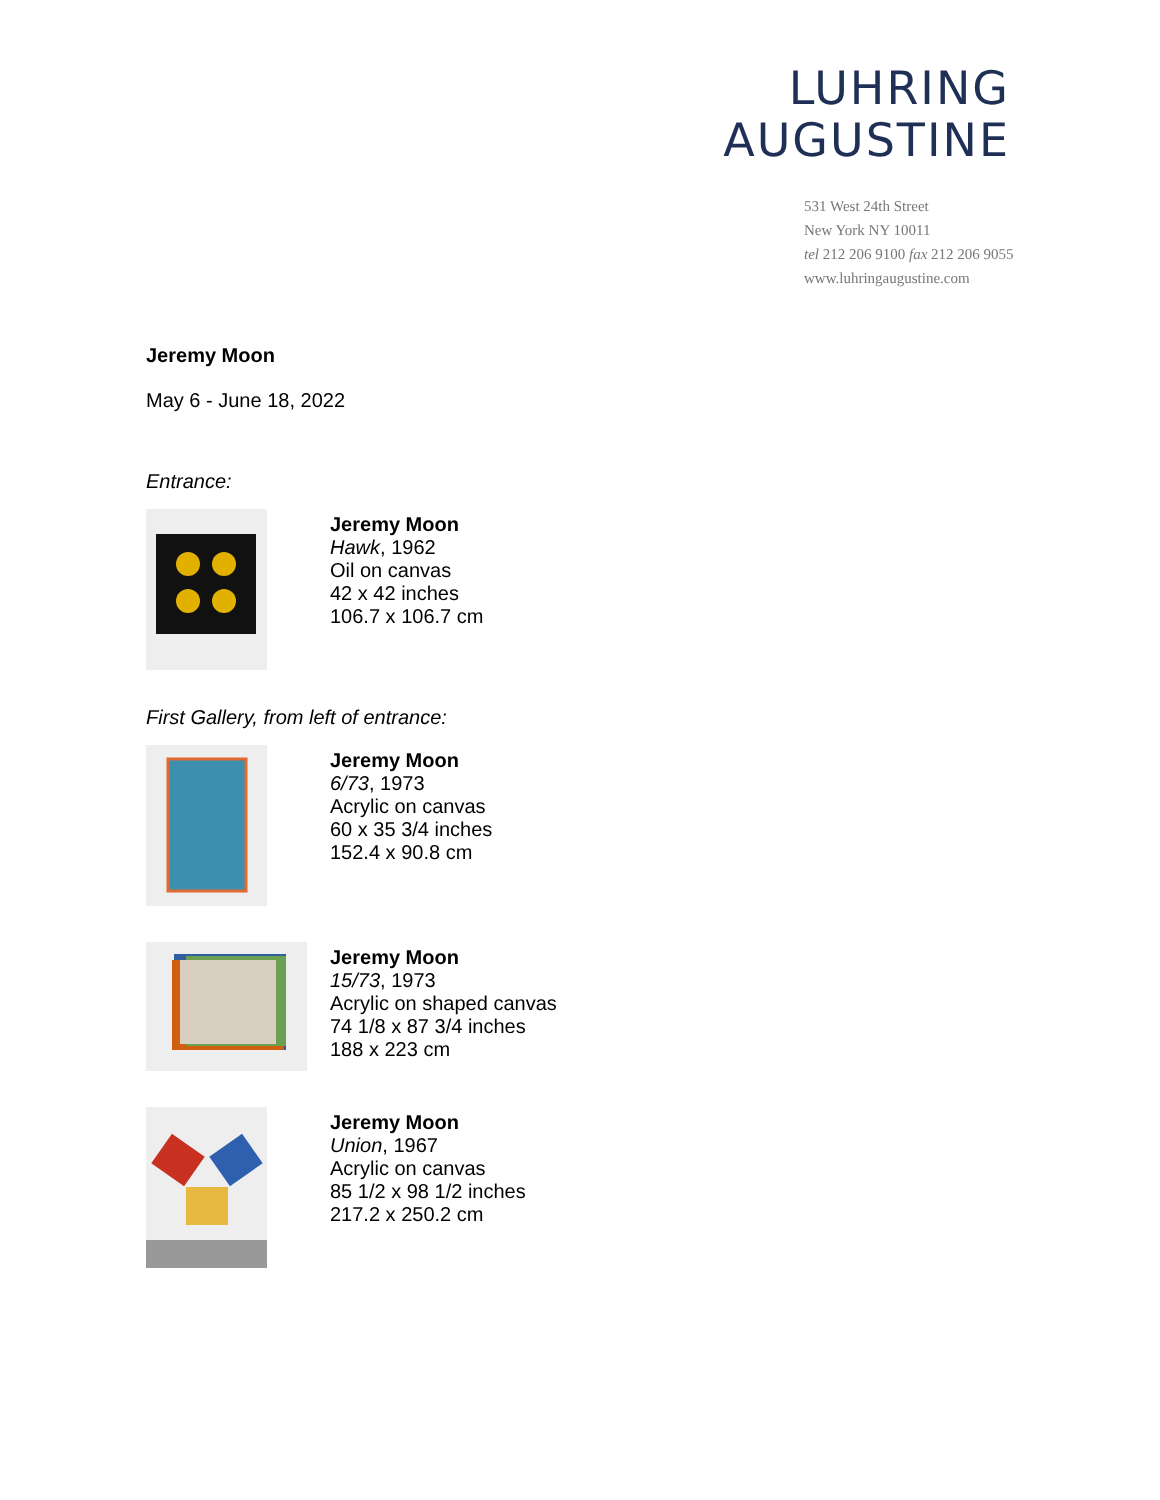LUHRING
AUGUSTINE
531 West 24th Street
New York NY 10011
tel 212 206 9100 fax 212 206 9055
www.luhringaugustine.com
Jeremy Moon
May 6 - June 18, 2022
Entrance:
Jeremy Moon
Hawk, 1962
Oil on canvas
42 x 42 inches
106.7 x 106.7 cm
First Gallery, from left of entrance:
Jeremy Moon
6/73, 1973
Acrylic on canvas
60 x 35 3/4 inches
152.4 x 90.8 cm
Jeremy Moon
15/73, 1973
Acrylic on shaped canvas
74 1/8 x 87 3/4 inches
188 x 223 cm
Jeremy Moon
Union, 1967
Acrylic on canvas
85 1/2 x 98 1/2 inches
217.2 x 250.2 cm